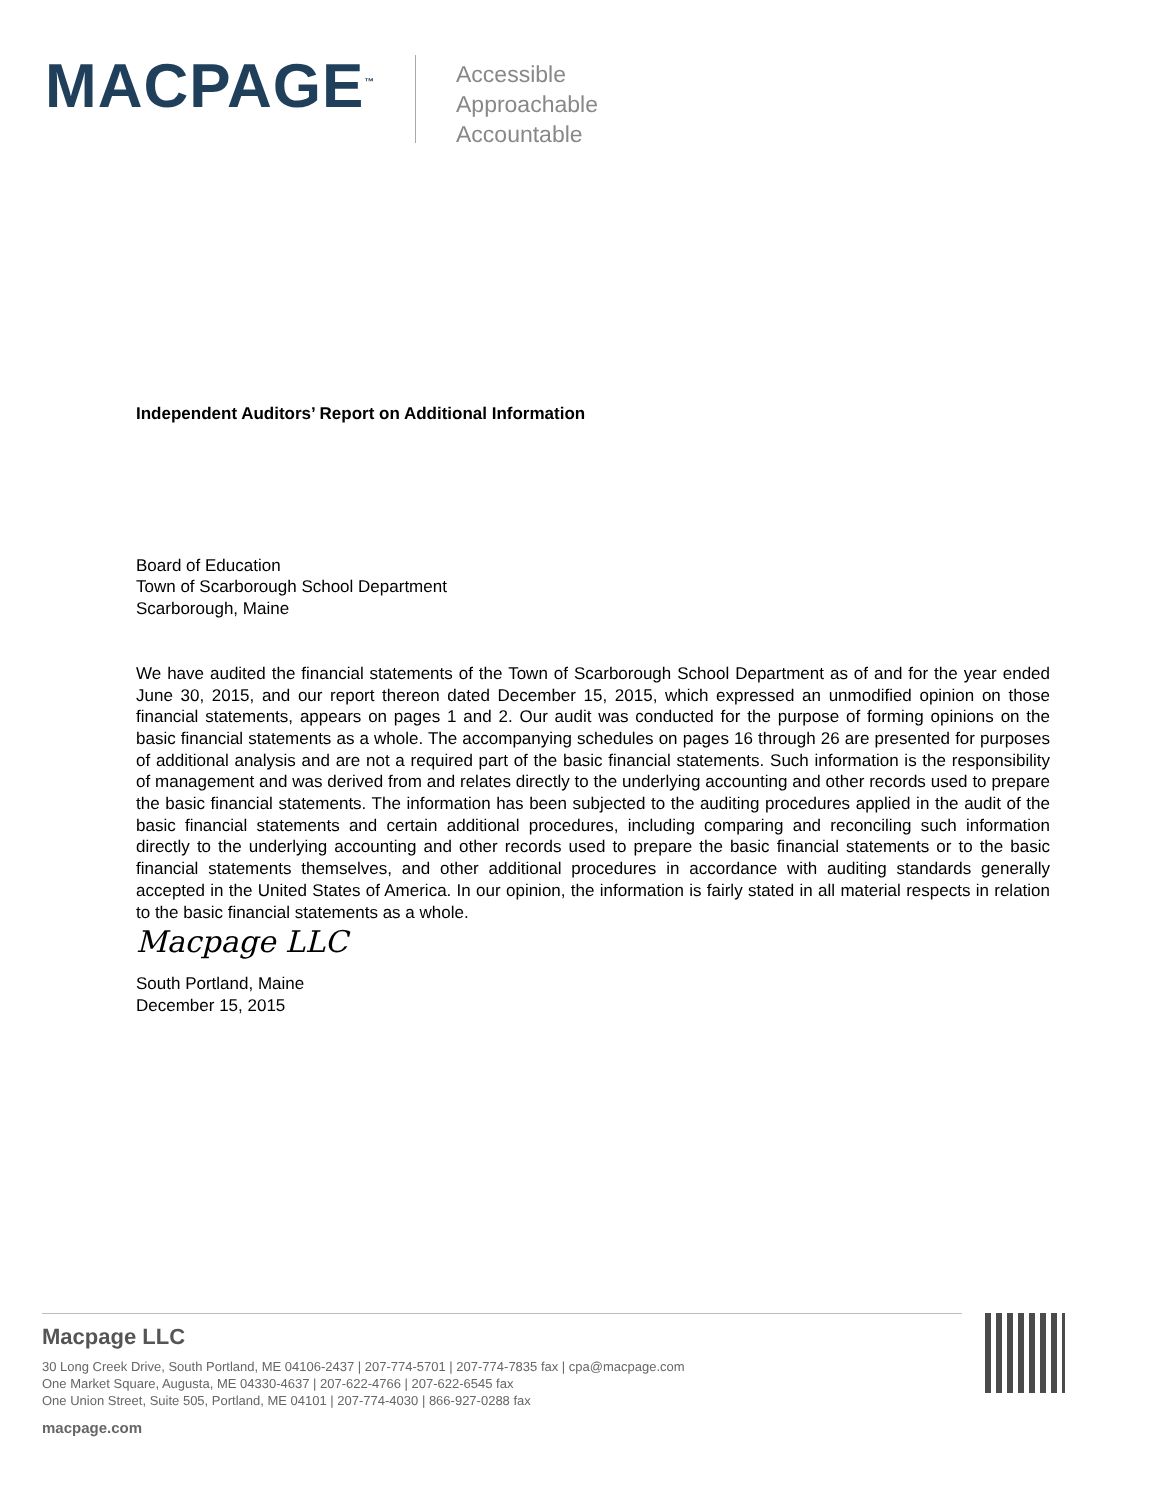MACPAGE<sup>™</sup>
Accessible
Approachable
Accountable
Independent Auditors’ Report on Additional Information
Board of Education
Town of Scarborough School Department
Scarborough, Maine
We have audited the financial statements of the Town of Scarborough School Department as of and for the year ended June 30, 2015, and our report thereon dated December 15, 2015, which expressed an unmodified opinion on those financial statements, appears on pages 1 and 2. Our audit was conducted for the purpose of forming opinions on the basic financial statements as a whole. The accompanying schedules on pages 16 through 26 are presented for purposes of additional analysis and are not a required part of the basic financial statements. Such information is the responsibility of management and was derived from and relates directly to the underlying accounting and other records used to prepare the basic financial statements. The information has been subjected to the auditing procedures applied in the audit of the basic financial statements and certain additional procedures, including comparing and reconciling such information directly to the underlying accounting and other records used to prepare the basic financial statements or to the basic financial statements themselves, and other additional procedures in accordance with auditing standards generally accepted in the United States of America. In our opinion, the information is fairly stated in all material respects in relation to the basic financial statements as a whole.
Macpage LLC
South Portland, Maine
December 15, 2015
Macpage LLC
30 Long Creek Drive, South Portland, ME 04106-2437 | 207-774-5701 | 207-774-7835 fax | cpa@macpage.com
One Market Square, Augusta, ME 04330-4637 | 207-622-4766 | 207-622-6545 fax
One Union Street, Suite 505, Portland, ME 04101 | 207-774-4030 | 866-927-0288 fax
macpage.com